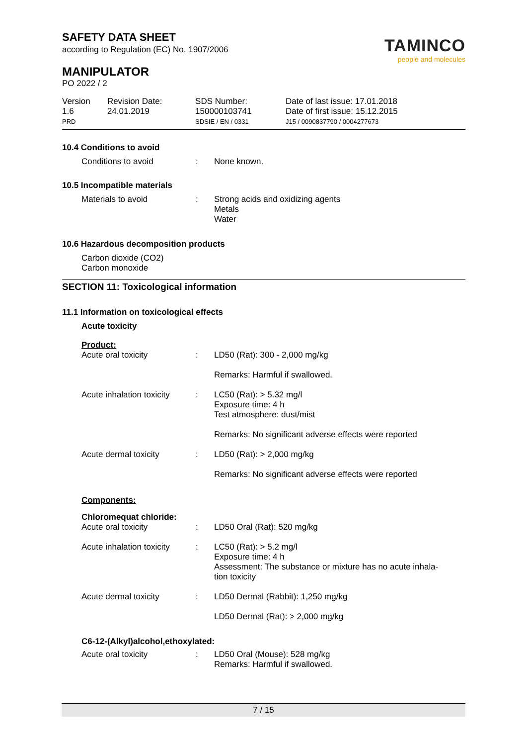SAFETY DATA SHEET
according to Regulation (EC) No. 1907/2006
MANIPULATOR
PO 2022 / 2
TAMINCO
people and molecules
| Version 1.6 PRD | Revision Date: 24.01.2019 | SDS Number: 150000103741 SDSIE / EN / 0331 | Date of last issue: 17.01.2018 Date of first issue: 15.12.2015 J15 / 0090837790 / 0004277673 |
10.4 Conditions to avoid
| Conditions to avoid | : | None known. |
10.5 Incompatible materials
| Materials to avoid | : | Strong acids and oxidizing agents Metals Water |
10.6 Hazardous decomposition products
Carbon dioxide (CO2)
Carbon monoxide
SECTION 11: Toxicological information
11.1 Information on toxicological effects
Acute toxicity
Product:
| Acute oral toxicity | : | LD50 (Rat): 300 - 2,000 mg/kg Remarks: Harmful if swallowed. |
| Acute inhalation toxicity | : | LC50 (Rat): > 5.32 mg/l Exposure time: 4 h Test atmosphere: dust/mist Remarks: No significant adverse effects were reported |
| Acute dermal toxicity | : | LD50 (Rat): > 2,000 mg/kg Remarks: No significant adverse effects were reported |
Components:
Chloromequat chloride:
| Acute oral toxicity | : | LD50 Oral (Rat): 520 mg/kg |
| Acute inhalation toxicity | : | LC50 (Rat): > 5.2 mg/l Exposure time: 4 h Assessment: The substance or mixture has no acute inhala- tion toxicity |
| Acute dermal toxicity | : | LD50 Dermal (Rabbit): 1,250 mg/kg LD50 Dermal (Rat): > 2,000 mg/kg |
C6-12-(Alkyl)alcohol,ethoxylated:
| Acute oral toxicity | : | LD50 Oral (Mouse): 528 mg/kg Remarks: Harmful if swallowed. |
7 / 15